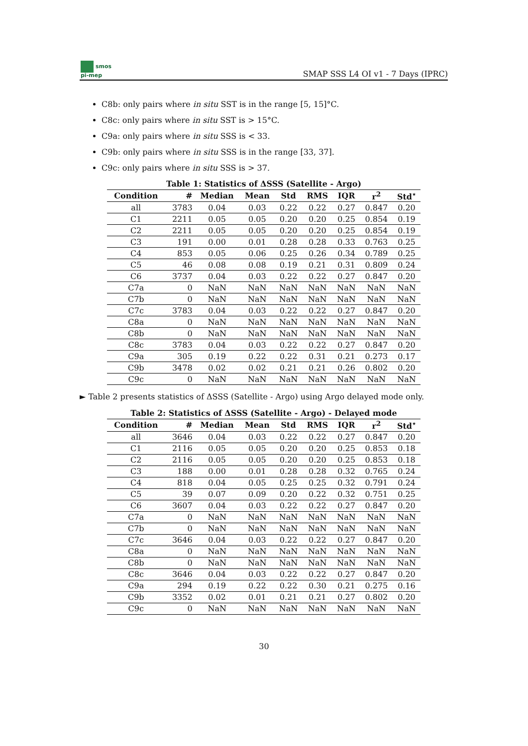smos
pi-mep
SMAP SSS L4 OI v1 - 7 Days (IPRC)
C8b: only pairs where in situ SST is in the range [5, 15]°C.
C8c: only pairs where in situ SST is > 15°C.
C9a: only pairs where in situ SSS is < 33.
C9b: only pairs where in situ SSS is in the range [33, 37].
C9c: only pairs where in situ SSS is > 37.
Table 1: Statistics of ΔSSS (Satellite - Argo)
| Condition | # | Median | Mean | Std | RMS | IQR | r<sup>2</sup> | Std<sup>⋆</sup> |
| --- | --- | --- | --- | --- | --- | --- | --- | --- |
| all | 3783 | 0.04 | 0.03 | 0.22 | 0.22 | 0.27 | 0.847 | 0.20 |
| C1 | 2211 | 0.05 | 0.05 | 0.20 | 0.20 | 0.25 | 0.854 | 0.19 |
| C2 | 2211 | 0.05 | 0.05 | 0.20 | 0.20 | 0.25 | 0.854 | 0.19 |
| C3 | 191 | 0.00 | 0.01 | 0.28 | 0.28 | 0.33 | 0.763 | 0.25 |
| C4 | 853 | 0.05 | 0.06 | 0.25 | 0.26 | 0.34 | 0.789 | 0.25 |
| C5 | 46 | 0.08 | 0.08 | 0.19 | 0.21 | 0.31 | 0.809 | 0.24 |
| C6 | 3737 | 0.04 | 0.03 | 0.22 | 0.22 | 0.27 | 0.847 | 0.20 |
| C7a | 0 | NaN | NaN | NaN | NaN | NaN | NaN | NaN |
| C7b | 0 | NaN | NaN | NaN | NaN | NaN | NaN | NaN |
| C7c | 3783 | 0.04 | 0.03 | 0.22 | 0.22 | 0.27 | 0.847 | 0.20 |
| C8a | 0 | NaN | NaN | NaN | NaN | NaN | NaN | NaN |
| C8b | 0 | NaN | NaN | NaN | NaN | NaN | NaN | NaN |
| C8c | 3783 | 0.04 | 0.03 | 0.22 | 0.22 | 0.27 | 0.847 | 0.20 |
| C9a | 305 | 0.19 | 0.22 | 0.22 | 0.31 | 0.21 | 0.273 | 0.17 |
| C9b | 3478 | 0.02 | 0.02 | 0.21 | 0.21 | 0.26 | 0.802 | 0.20 |
| C9c | 0 | NaN | NaN | NaN | NaN | NaN | NaN | NaN |
► Table 2 presents statistics of ΔSSS (Satellite - Argo) using Argo delayed mode only.
Table 2: Statistics of ΔSSS (Satellite - Argo) - Delayed mode
| Condition | # | Median | Mean | Std | RMS | IQR | r<sup>2</sup> | Std<sup>⋆</sup> |
| --- | --- | --- | --- | --- | --- | --- | --- | --- |
| all | 3646 | 0.04 | 0.03 | 0.22 | 0.22 | 0.27 | 0.847 | 0.20 |
| C1 | 2116 | 0.05 | 0.05 | 0.20 | 0.20 | 0.25 | 0.853 | 0.18 |
| C2 | 2116 | 0.05 | 0.05 | 0.20 | 0.20 | 0.25 | 0.853 | 0.18 |
| C3 | 188 | 0.00 | 0.01 | 0.28 | 0.28 | 0.32 | 0.765 | 0.24 |
| C4 | 818 | 0.04 | 0.05 | 0.25 | 0.25 | 0.32 | 0.791 | 0.24 |
| C5 | 39 | 0.07 | 0.09 | 0.20 | 0.22 | 0.32 | 0.751 | 0.25 |
| C6 | 3607 | 0.04 | 0.03 | 0.22 | 0.22 | 0.27 | 0.847 | 0.20 |
| C7a | 0 | NaN | NaN | NaN | NaN | NaN | NaN | NaN |
| C7b | 0 | NaN | NaN | NaN | NaN | NaN | NaN | NaN |
| C7c | 3646 | 0.04 | 0.03 | 0.22 | 0.22 | 0.27 | 0.847 | 0.20 |
| C8a | 0 | NaN | NaN | NaN | NaN | NaN | NaN | NaN |
| C8b | 0 | NaN | NaN | NaN | NaN | NaN | NaN | NaN |
| C8c | 3646 | 0.04 | 0.03 | 0.22 | 0.22 | 0.27 | 0.847 | 0.20 |
| C9a | 294 | 0.19 | 0.22 | 0.22 | 0.30 | 0.21 | 0.275 | 0.16 |
| C9b | 3352 | 0.02 | 0.01 | 0.21 | 0.21 | 0.27 | 0.802 | 0.20 |
| C9c | 0 | NaN | NaN | NaN | NaN | NaN | NaN | NaN |
30